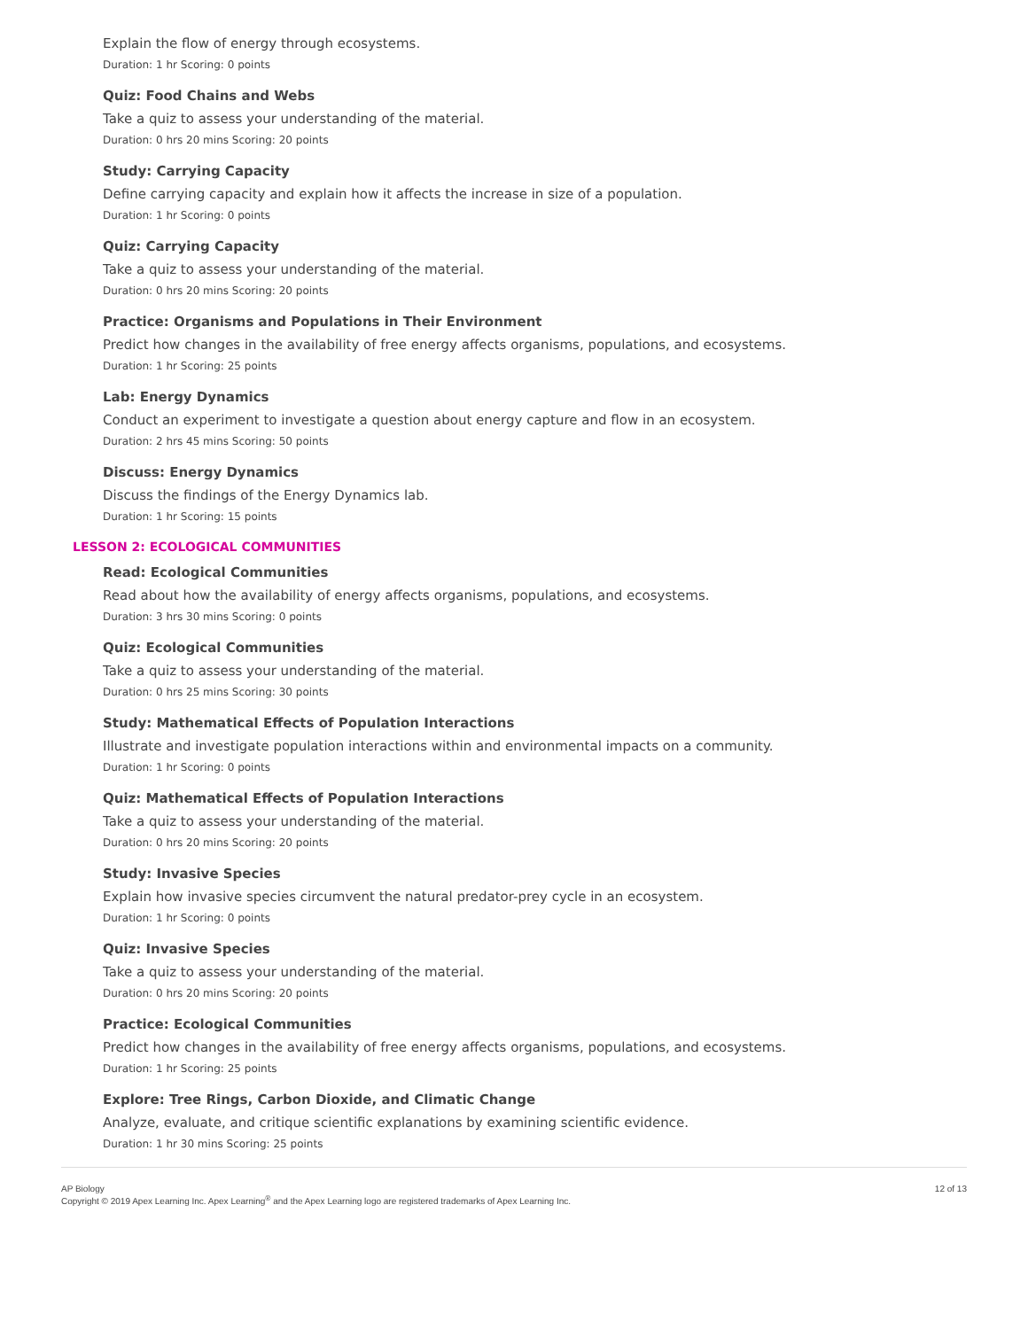Explain the flow of energy through ecosystems.
Duration: 1 hr Scoring: 0 points
Quiz: Food Chains and Webs
Take a quiz to assess your understanding of the material.
Duration: 0 hrs 20 mins Scoring: 20 points
Study: Carrying Capacity
Define carrying capacity and explain how it affects the increase in size of a population.
Duration: 1 hr Scoring: 0 points
Quiz: Carrying Capacity
Take a quiz to assess your understanding of the material.
Duration: 0 hrs 20 mins Scoring: 20 points
Practice: Organisms and Populations in Their Environment
Predict how changes in the availability of free energy affects organisms, populations, and ecosystems.
Duration: 1 hr Scoring: 25 points
Lab: Energy Dynamics
Conduct an experiment to investigate a question about energy capture and flow in an ecosystem.
Duration: 2 hrs 45 mins Scoring: 50 points
Discuss: Energy Dynamics
Discuss the findings of the Energy Dynamics lab.
Duration: 1 hr Scoring: 15 points
LESSON 2: ECOLOGICAL COMMUNITIES
Read: Ecological Communities
Read about how the availability of energy affects organisms, populations, and ecosystems.
Duration: 3 hrs 30 mins Scoring: 0 points
Quiz: Ecological Communities
Take a quiz to assess your understanding of the material.
Duration: 0 hrs 25 mins Scoring: 30 points
Study: Mathematical Effects of Population Interactions
Illustrate and investigate population interactions within and environmental impacts on a community.
Duration: 1 hr Scoring: 0 points
Quiz: Mathematical Effects of Population Interactions
Take a quiz to assess your understanding of the material.
Duration: 0 hrs 20 mins Scoring: 20 points
Study: Invasive Species
Explain how invasive species circumvent the natural predator-prey cycle in an ecosystem.
Duration: 1 hr Scoring: 0 points
Quiz: Invasive Species
Take a quiz to assess your understanding of the material.
Duration: 0 hrs 20 mins Scoring: 20 points
Practice: Ecological Communities
Predict how changes in the availability of free energy affects organisms, populations, and ecosystems.
Duration: 1 hr Scoring: 25 points
Explore: Tree Rings, Carbon Dioxide, and Climatic Change
Analyze, evaluate, and critique scientific explanations by examining scientific evidence.
Duration: 1 hr 30 mins Scoring: 25 points
AP Biology
Copyright © 2019 Apex Learning Inc. Apex Learning<sup>®</sup> and the Apex Learning logo are registered trademarks of Apex Learning Inc.
12 of 13